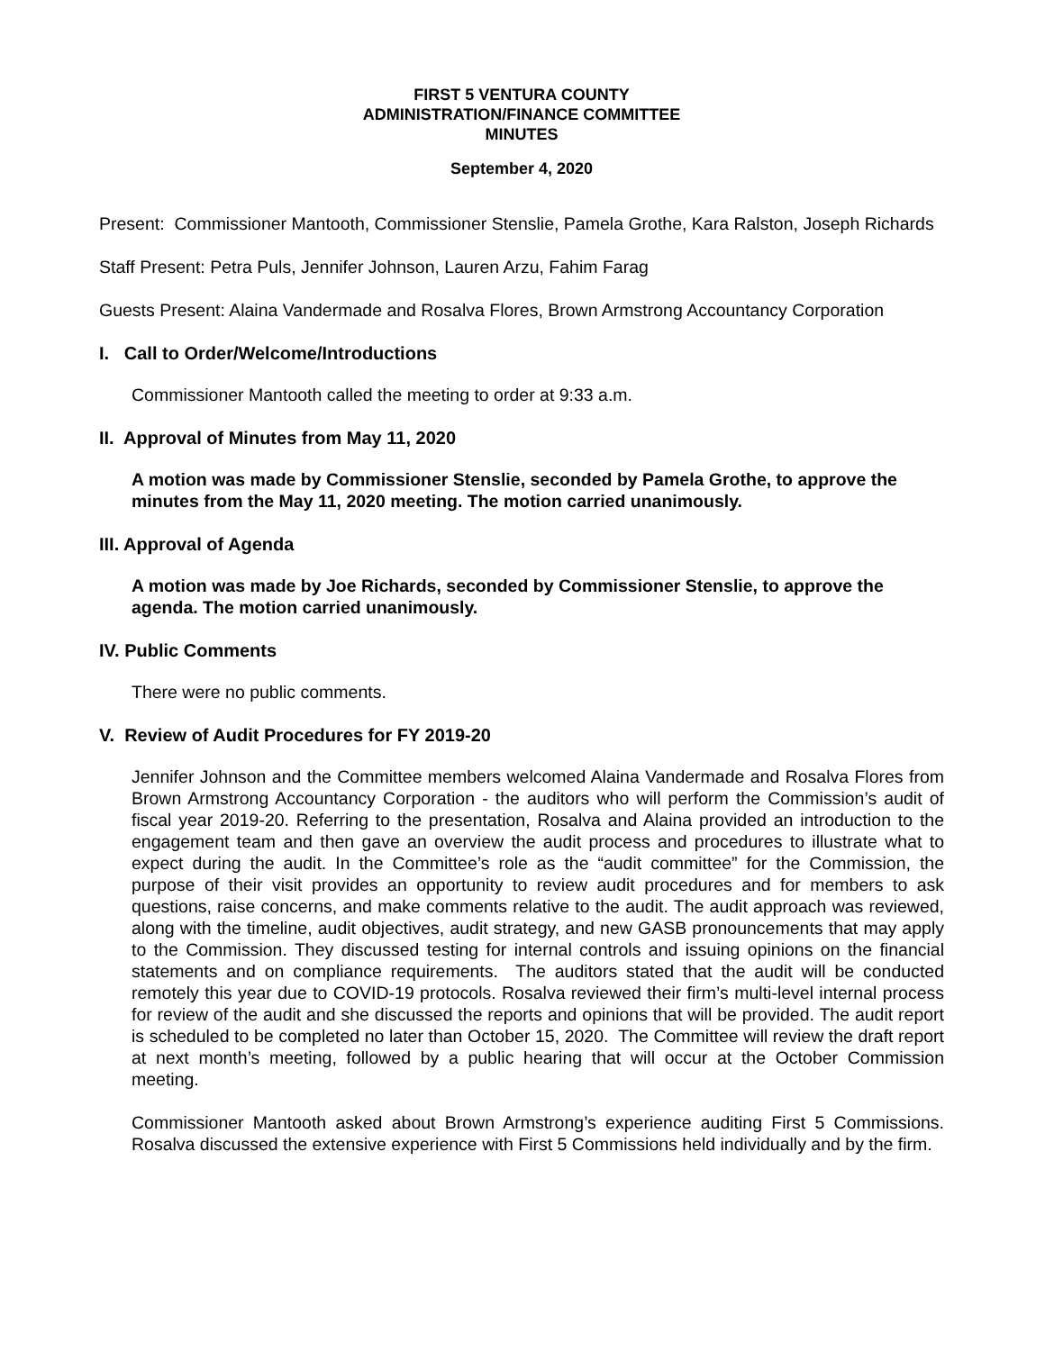FIRST 5 VENTURA COUNTY
ADMINISTRATION/FINANCE COMMITTEE
MINUTES
September 4, 2020
Present: Commissioner Mantooth, Commissioner Stenslie, Pamela Grothe, Kara Ralston, Joseph Richards
Staff Present: Petra Puls, Jennifer Johnson, Lauren Arzu, Fahim Farag
Guests Present: Alaina Vandermade and Rosalva Flores, Brown Armstrong Accountancy Corporation
I. Call to Order/Welcome/Introductions
Commissioner Mantooth called the meeting to order at 9:33 a.m.
II. Approval of Minutes from May 11, 2020
A motion was made by Commissioner Stenslie, seconded by Pamela Grothe, to approve the minutes from the May 11, 2020 meeting. The motion carried unanimously.
III. Approval of Agenda
A motion was made by Joe Richards, seconded by Commissioner Stenslie, to approve the agenda. The motion carried unanimously.
IV. Public Comments
There were no public comments.
V. Review of Audit Procedures for FY 2019-20
Jennifer Johnson and the Committee members welcomed Alaina Vandermade and Rosalva Flores from Brown Armstrong Accountancy Corporation - the auditors who will perform the Commission’s audit of fiscal year 2019-20. Referring to the presentation, Rosalva and Alaina provided an introduction to the engagement team and then gave an overview the audit process and procedures to illustrate what to expect during the audit. In the Committee’s role as the “audit committee” for the Commission, the purpose of their visit provides an opportunity to review audit procedures and for members to ask questions, raise concerns, and make comments relative to the audit. The audit approach was reviewed, along with the timeline, audit objectives, audit strategy, and new GASB pronouncements that may apply to the Commission. They discussed testing for internal controls and issuing opinions on the financial statements and on compliance requirements. The auditors stated that the audit will be conducted remotely this year due to COVID-19 protocols. Rosalva reviewed their firm’s multi-level internal process for review of the audit and she discussed the reports and opinions that will be provided. The audit report is scheduled to be completed no later than October 15, 2020. The Committee will review the draft report at next month’s meeting, followed by a public hearing that will occur at the October Commission meeting.
Commissioner Mantooth asked about Brown Armstrong’s experience auditing First 5 Commissions. Rosalva discussed the extensive experience with First 5 Commissions held individually and by the firm.